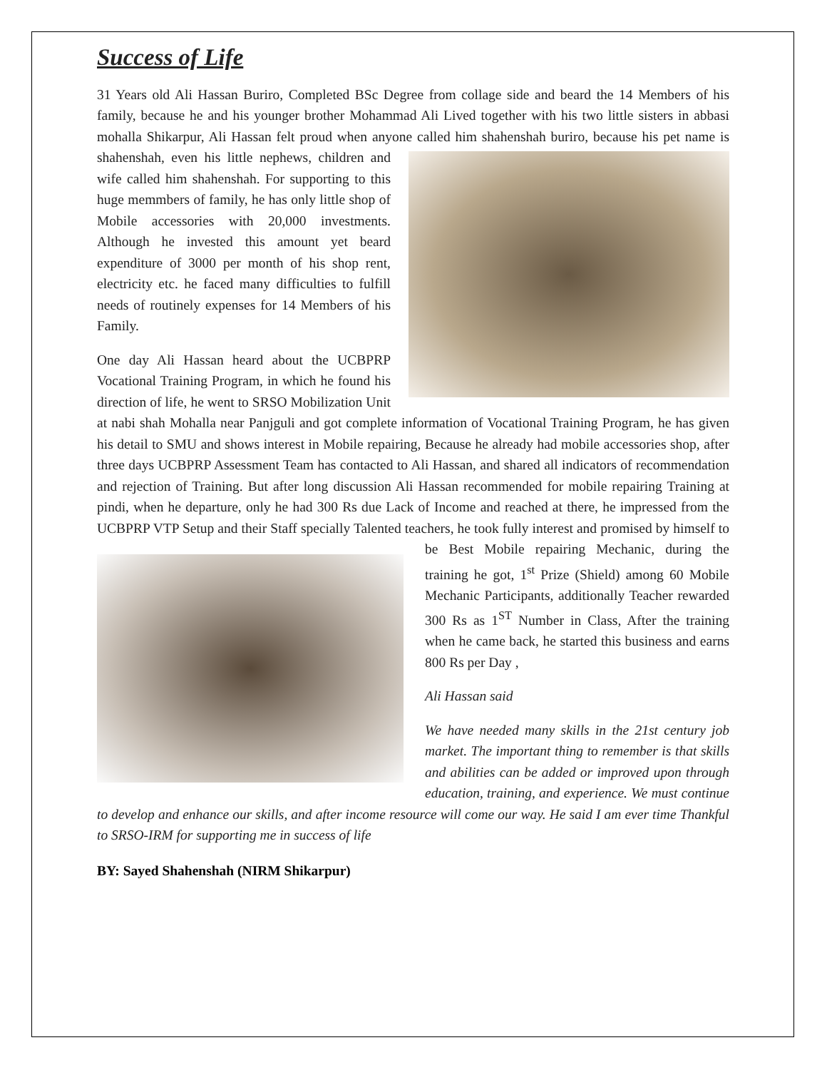Success of Life
31 Years old Ali Hassan Buriro, Completed BSc Degree from collage side and beard the 14 Members of his family, because he and his younger brother Mohammad Ali Lived together with his two little sisters in abbasi mohalla Shikarpur, Ali Hassan felt proud when anyone called him shahenshah buriro, because his pet name is shahenshah, even his little nephews, children and wife called him shahenshah. For supporting to this huge memmbers of family, he has only little shop of Mobile accessories with 20,000 investments. Although he invested this amount yet beard expenditure of 3000 per month of his shop rent, electricity etc. he faced many difficulties to fulfill needs of routinely expenses for 14 Members of his Family.
One day Ali Hassan heard about the UCBPRP Vocational Training Program, in which he found his direction of life, he went to SRSO Mobilization Unit at nabi shah Mohalla near Panjguli and got complete information of Vocational Training Program, he has given his detail to SMU and shows interest in Mobile repairing, Because he already had mobile accessories shop, after three days UCBPRP Assessment Team has contacted to Ali Hassan, and shared all indicators of recommendation and rejection of Training. But after long discussion Ali Hassan recommended for mobile repairing Training at pindi, when he departure, only he had 300 Rs due Lack of Income and reached at there, he impressed from the UCBPRP VTP Setup and their Staff specially Talented teachers, he took fully interest and promised by himself to be Best Mobile repairing Mechanic, during the training he got, 1<sup>st</sup> Prize (Shield) among 60 Mobile Mechanic Participants, additionally Teacher rewarded 300 Rs as 1<sup>ST</sup> Number in Class, After the training when he came back, he started this business and earns 800 Rs per Day ,
Ali Hassan said
We have needed many skills in the 21st century job market. The important thing to remember is that skills and abilities can be added or improved upon through education, training, and experience. We must continue to develop and enhance our skills, and after income resource will come our way. He said I am ever time Thankful to SRSO-IRM for supporting me in success of life
BY: Sayed Shahenshah (NIRM Shikarpur)